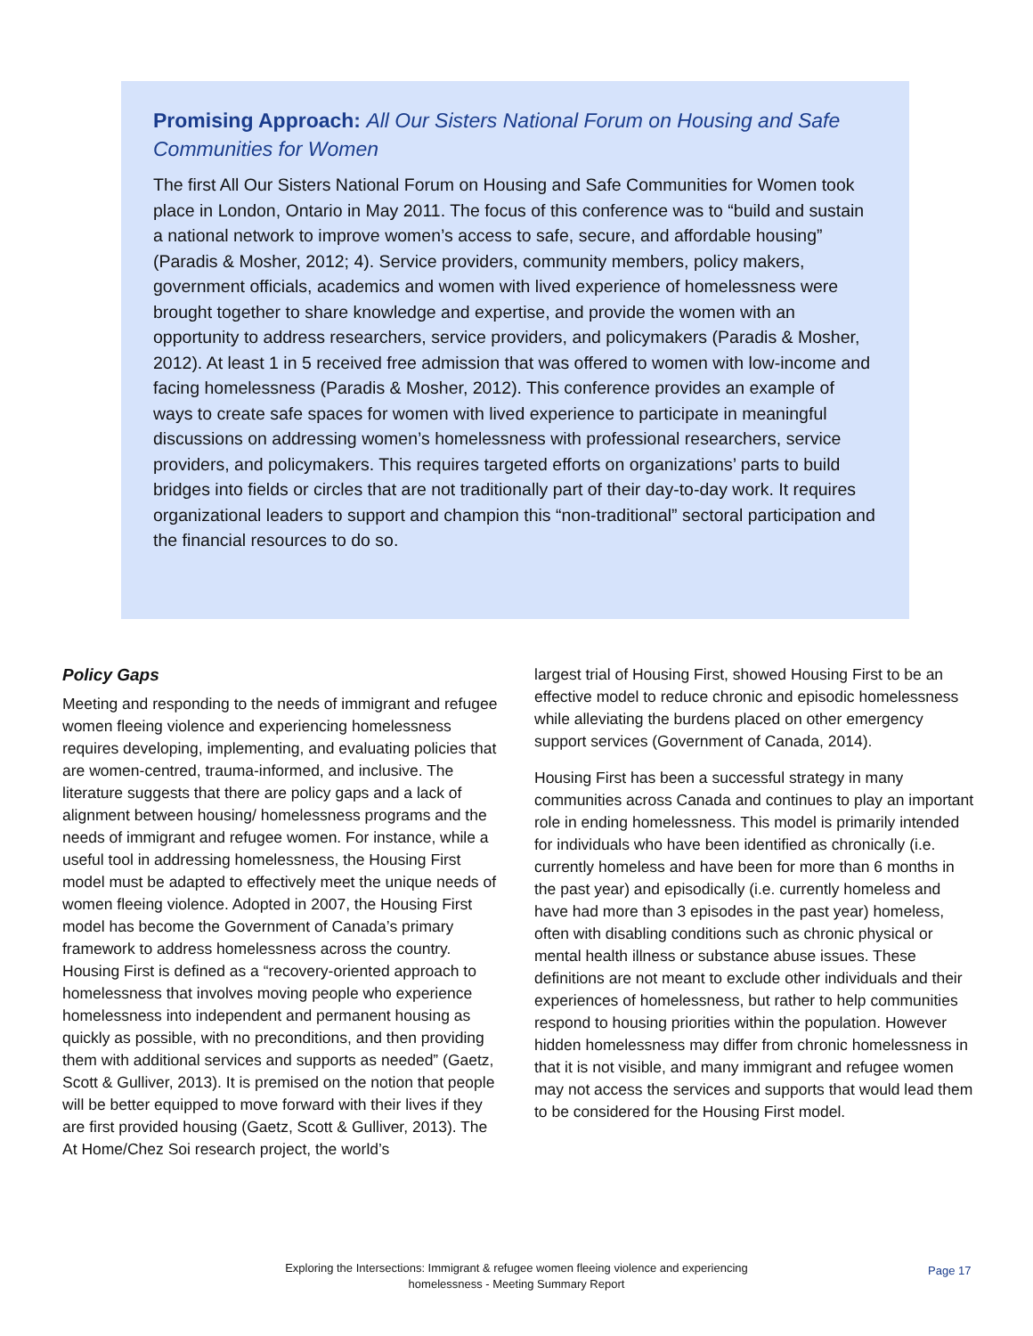Promising Approach: All Our Sisters National Forum on Housing and Safe Communities for Women
The first All Our Sisters National Forum on Housing and Safe Communities for Women took place in London, Ontario in May 2011. The focus of this conference was to “build and sustain a national network to improve women’s access to safe, secure, and affordable housing” (Paradis & Mosher, 2012; 4). Service providers, community members, policy makers, government officials, academics and women with lived experience of homelessness were brought together to share knowledge and expertise, and provide the women with an opportunity to address researchers, service providers, and policymakers (Paradis & Mosher, 2012). At least 1 in 5 received free admission that was offered to women with low-income and facing homelessness (Paradis & Mosher, 2012). This conference provides an example of ways to create safe spaces for women with lived experience to participate in meaningful discussions on addressing women’s homelessness with professional researchers, service providers, and policymakers. This requires targeted efforts on organizations’ parts to build bridges into fields or circles that are not traditionally part of their day-to-day work. It requires organizational leaders to support and champion this “non-traditional” sectoral participation and the financial resources to do so.
Policy Gaps
Meeting and responding to the needs of immigrant and refugee women fleeing violence and experiencing homelessness requires developing, implementing, and evaluating policies that are women-centred, trauma-informed, and inclusive. The literature suggests that there are policy gaps and a lack of alignment between housing/ homelessness programs and the needs of immigrant and refugee women. For instance, while a useful tool in addressing homelessness, the Housing First model must be adapted to effectively meet the unique needs of women fleeing violence. Adopted in 2007, the Housing First model has become the Government of Canada’s primary framework to address homelessness across the country. Housing First is defined as a “recovery-oriented approach to homelessness that involves moving people who experience homelessness into independent and permanent housing as quickly as possible, with no preconditions, and then providing them with additional services and supports as needed” (Gaetz, Scott & Gulliver, 2013). It is premised on the notion that people will be better equipped to move forward with their lives if they are first provided housing (Gaetz, Scott & Gulliver, 2013). The At Home/Chez Soi research project, the world’s
largest trial of Housing First, showed Housing First to be an effective model to reduce chronic and episodic homelessness while alleviating the burdens placed on other emergency support services (Government of Canada, 2014).
Housing First has been a successful strategy in many communities across Canada and continues to play an important role in ending homelessness. This model is primarily intended for individuals who have been identified as chronically (i.e. currently homeless and have been for more than 6 months in the past year) and episodically (i.e. currently homeless and have had more than 3 episodes in the past year) homeless, often with disabling conditions such as chronic physical or mental health illness or substance abuse issues. These definitions are not meant to exclude other individuals and their experiences of homelessness, but rather to help communities respond to housing priorities within the population. However hidden homelessness may differ from chronic homelessness in that it is not visible, and many immigrant and refugee women may not access the services and supports that would lead them to be considered for the Housing First model.
Exploring the Intersections: Immigrant & refugee women fleeing violence and experiencing homelessness - Meeting Summary Report
Page 17